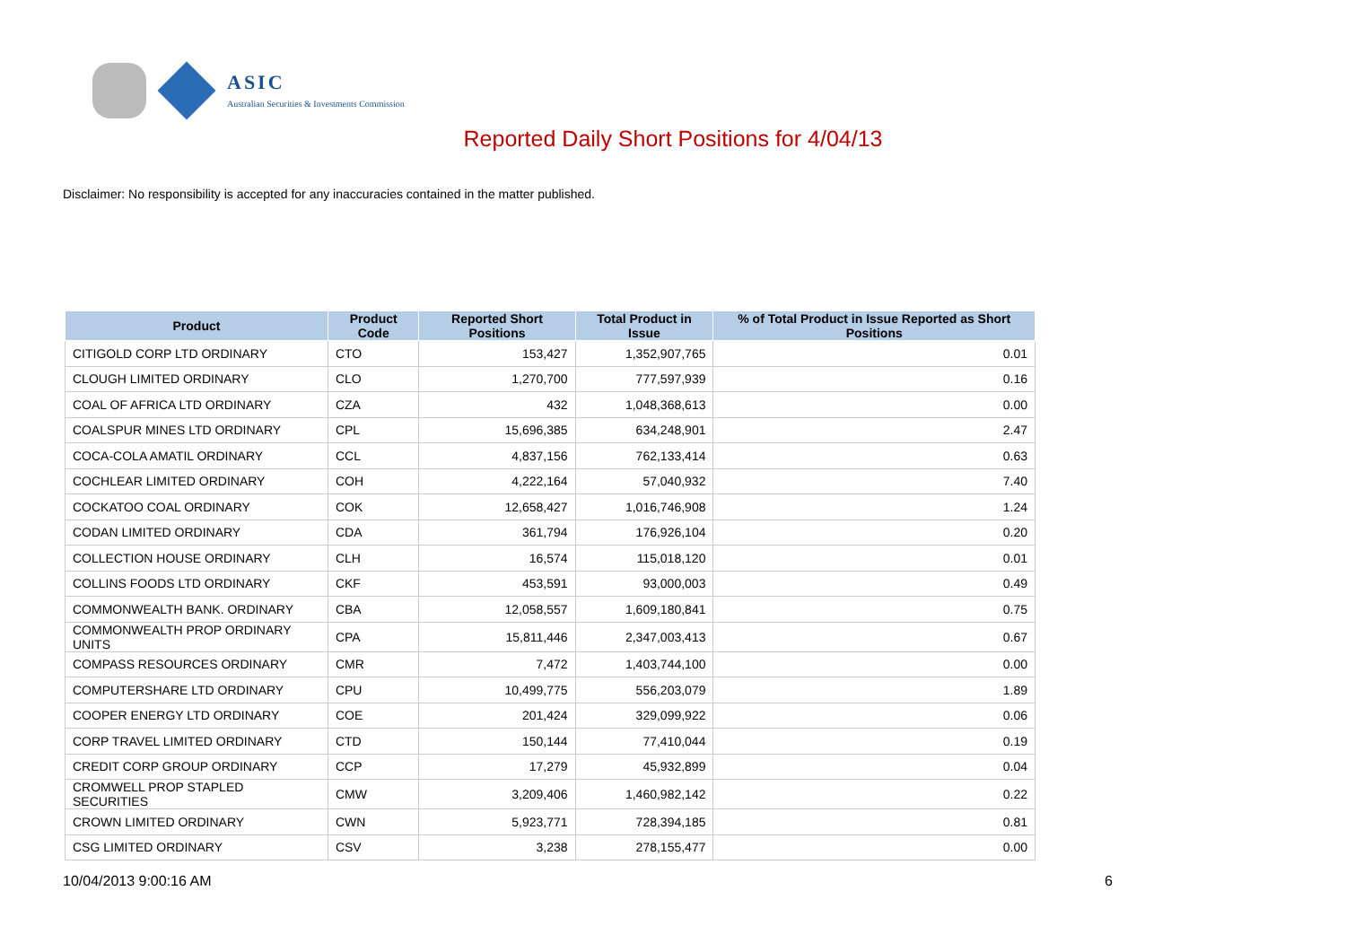ASIC
Australian Securities & Investments Commission
Reported Daily Short Positions for 4/04/13
Disclaimer: No responsibility is accepted for any inaccuracies contained in the matter published.
| Product | Product Code | Reported Short Positions | Total Product in Issue | % of Total Product in Issue Reported as Short Positions |
| --- | --- | --- | --- | --- |
| CITIGOLD CORP LTD ORDINARY | CTO | 153,427 | 1,352,907,765 | 0.01 |
| CLOUGH LIMITED ORDINARY | CLO | 1,270,700 | 777,597,939 | 0.16 |
| COAL OF AFRICA LTD ORDINARY | CZA | 432 | 1,048,368,613 | 0.00 |
| COALSPUR MINES LTD ORDINARY | CPL | 15,696,385 | 634,248,901 | 2.47 |
| COCA-COLA AMATIL ORDINARY | CCL | 4,837,156 | 762,133,414 | 0.63 |
| COCHLEAR LIMITED ORDINARY | COH | 4,222,164 | 57,040,932 | 7.40 |
| COCKATOO COAL ORDINARY | COK | 12,658,427 | 1,016,746,908 | 1.24 |
| CODAN LIMITED ORDINARY | CDA | 361,794 | 176,926,104 | 0.20 |
| COLLECTION HOUSE ORDINARY | CLH | 16,574 | 115,018,120 | 0.01 |
| COLLINS FOODS LTD ORDINARY | CKF | 453,591 | 93,000,003 | 0.49 |
| COMMONWEALTH BANK. ORDINARY | CBA | 12,058,557 | 1,609,180,841 | 0.75 |
| COMMONWEALTH PROP ORDINARY UNITS | CPA | 15,811,446 | 2,347,003,413 | 0.67 |
| COMPASS RESOURCES ORDINARY | CMR | 7,472 | 1,403,744,100 | 0.00 |
| COMPUTERSHARE LTD ORDINARY | CPU | 10,499,775 | 556,203,079 | 1.89 |
| COOPER ENERGY LTD ORDINARY | COE | 201,424 | 329,099,922 | 0.06 |
| CORP TRAVEL LIMITED ORDINARY | CTD | 150,144 | 77,410,044 | 0.19 |
| CREDIT CORP GROUP ORDINARY | CCP | 17,279 | 45,932,899 | 0.04 |
| CROMWELL PROP STAPLED SECURITIES | CMW | 3,209,406 | 1,460,982,142 | 0.22 |
| CROWN LIMITED ORDINARY | CWN | 5,923,771 | 728,394,185 | 0.81 |
| CSG LIMITED ORDINARY | CSV | 3,238 | 278,155,477 | 0.00 |
10/04/2013 9:00:16 AM 6